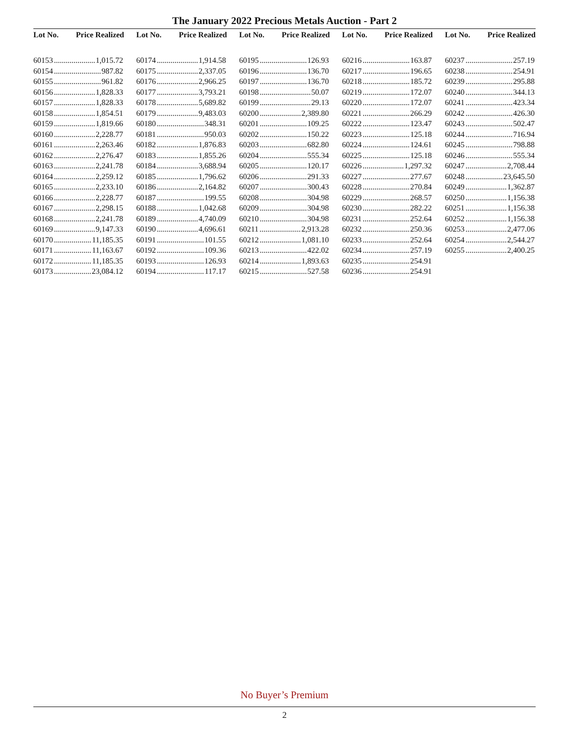The January 2022 Precious Metals Auction - Part 2
Lot No. Price Realized
60153 1,015.72
60154 987.82
60155 961.82
60156 1,828.33
60157 1,828.33
60158 1,854.51
60159 1,819.66
60160 2,228.77
60161 2,263.46
60162 2,276.47
60163 2,241.78
60164 2,259.12
60165 2,233.10
60166 2,228.77
60167 2,298.15
60168 2,241.78
60169 9,147.33
60170 11,185.35
60171 11,163.67
60172 11,185.35
60173 23,084.12
Lot No. Price Realized
60174 1,914.58
60175 2,337.05
60176 2,966.25
60177 3,793.21
60178 5,689.82
60179 9,483.03
60180 348.31
60181 950.03
60182 1,876.83
60183 1,855.26
60184 3,688.94
60185 1,796.62
60186 2,164.82
60187 199.55
60188 1,042.68
60189 4,740.09
60190 4,696.61
60191 101.55
60192 109.36
60193 126.93
60194 117.17
Lot No. Price Realized
60195 126.93
60196 136.70
60197 136.70
60198 50.07
60199 29.13
60200 2,389.80
60201 109.25
60202 150.22
60203 682.80
60204 555.34
60205 120.17
60206 291.33
60207 300.43
60208 304.98
60209 304.98
60210 304.98
60211 2,913.28
60212 1,081.10
60213 422.02
60214 1,893.63
60215 527.58
Lot No. Price Realized
60216 163.87
60217 196.65
60218 185.72
60219 172.07
60220 172.07
60221 266.29
60222 123.47
60223 125.18
60224 124.61
60225 125.18
60226 1,297.32
60227 277.67
60228 270.84
60229 268.57
60230 282.22
60231 252.64
60232 250.36
60233 252.64
60234 257.19
60235 254.91
60236 254.91
Lot No. Price Realized
60237 257.19
60238 254.91
60239 295.88
60240 344.13
60241 423.34
60242 426.30
60243 502.47
60244 716.94
60245 798.88
60246 555.34
60247 2,708.44
60248 23,645.50
60249 1,362.87
60250 1,156.38
60251 1,156.38
60252 1,156.38
60253 2,477.06
60254 2,544.27
60255 2,400.25
No Buyer’s Premium
2